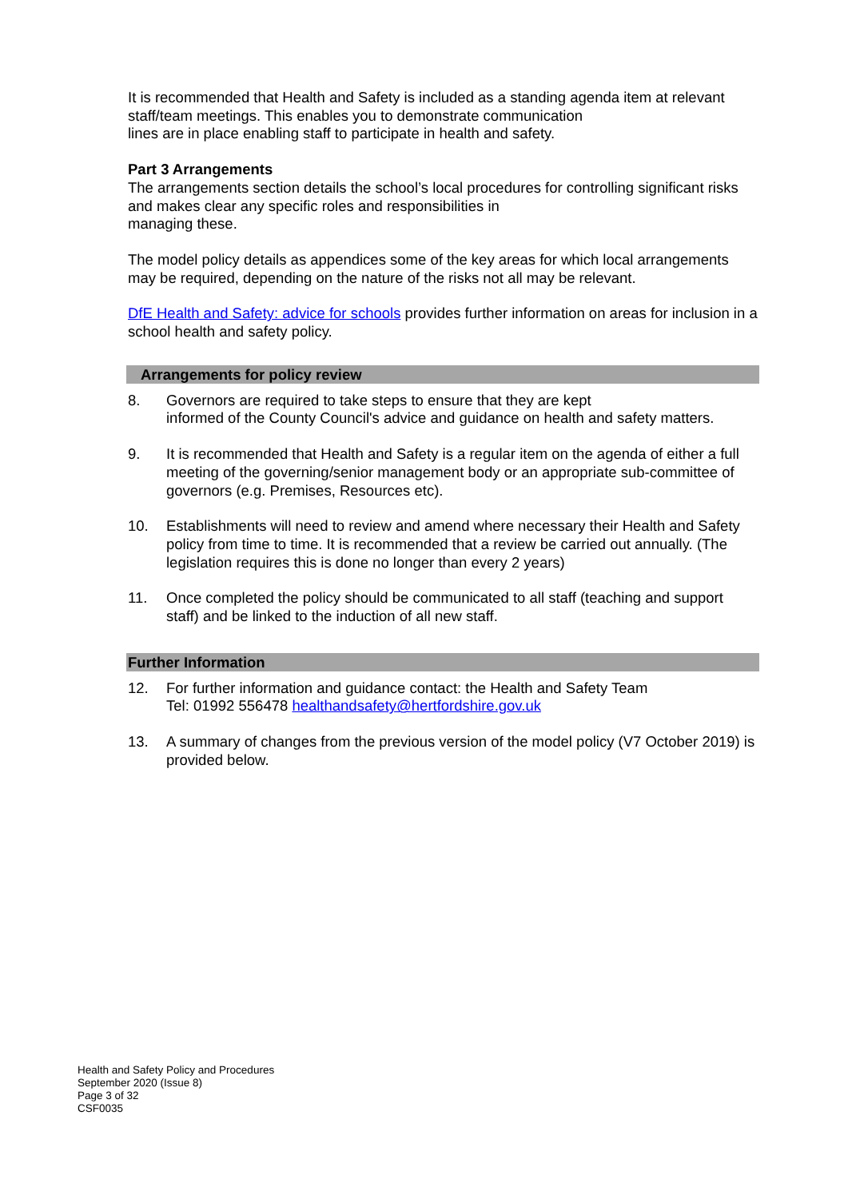It is recommended that Health and Safety is included as a standing agenda item at relevant staff/team meetings. This enables you to demonstrate communication
lines are in place enabling staff to participate in health and safety.
Part 3 Arrangements
The arrangements section details the school’s local procedures for controlling significant risks and makes clear any specific roles and responsibilities in
managing these.
The model policy details as appendices some of the key areas for which local arrangements may be required, depending on the nature of the risks not all may be relevant.
DfE Health and Safety: advice for schools provides further information on areas for inclusion in a school health and safety policy.
Arrangements for policy review
8. Governors are required to take steps to ensure that they are kept
informed of the County Council's advice and guidance on health and safety matters.
9. It is recommended that Health and Safety is a regular item on the agenda of either a full meeting of the governing/senior management body or an appropriate sub-committee of governors (e.g. Premises, Resources etc).
10. Establishments will need to review and amend where necessary their Health and Safety policy from time to time. It is recommended that a review be carried out annually. (The legislation requires this is done no longer than every 2 years)
11. Once completed the policy should be communicated to all staff (teaching and support staff) and be linked to the induction of all new staff.
Further Information
12. For further information and guidance contact: the Health and Safety Team
Tel: 01992 556478 healthandsafety@hertfordshire.gov.uk
13. A summary of changes from the previous version of the model policy (V7 October 2019) is provided below.
Health and Safety Policy and Procedures
September 2020 (Issue 8)
Page 3 of 32
CSF0035